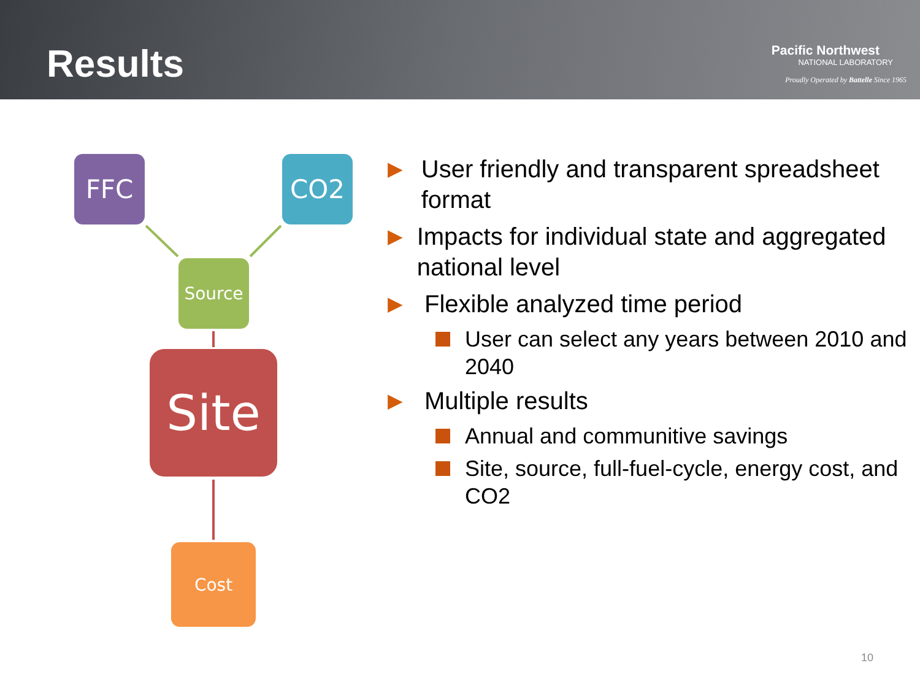Results
Pacific Northwest
NATIONAL LABORATORY
Proudly Operated by Battelle Since 1965
FFC CO2
Source
Site
Cost
▶
User friendly and transparent spreadsheet format
▶
Impacts for individual state and aggregated national level
▶
Flexible analyzed time period
User can select any years between 2010 and 2040
▶
Multiple results
Annual and communitive savings
Site, source, full-fuel-cycle, energy cost, and CO2
10